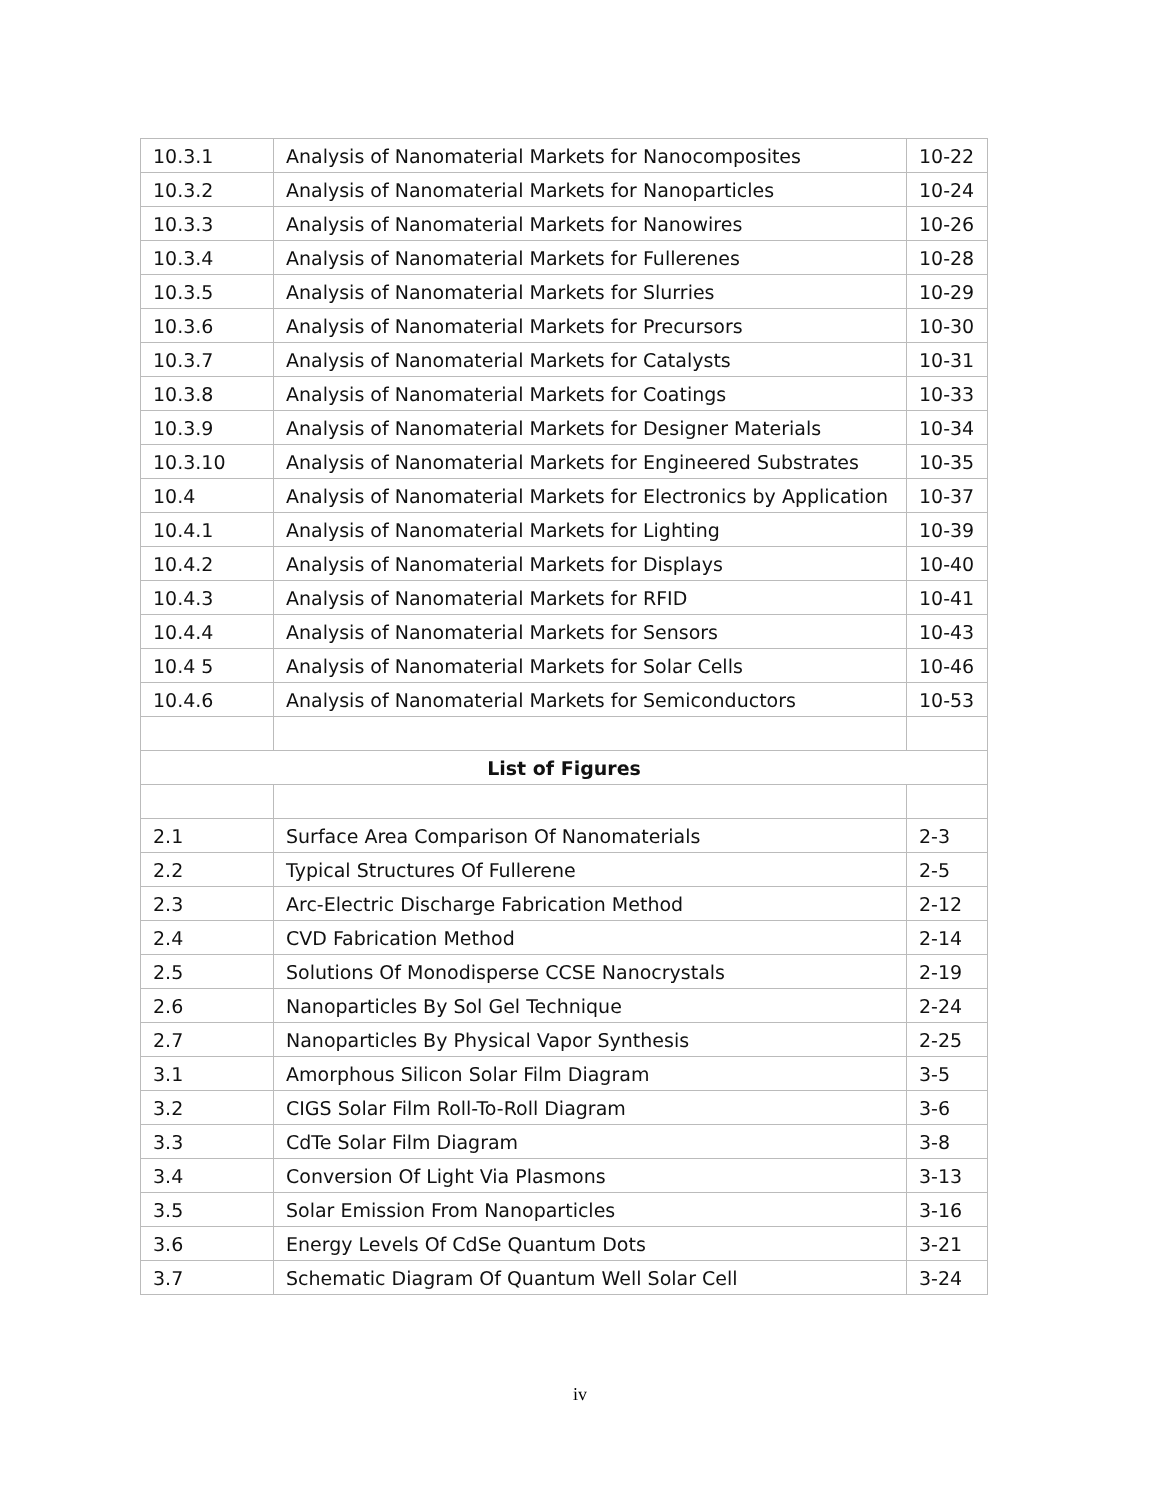| 10.3.1 | Analysis of Nanomaterial Markets for Nanocomposites | 10-22 |
| 10.3.2 | Analysis of Nanomaterial Markets for Nanoparticles | 10-24 |
| 10.3.3 | Analysis of Nanomaterial Markets for Nanowires | 10-26 |
| 10.3.4 | Analysis of Nanomaterial Markets for Fullerenes | 10-28 |
| 10.3.5 | Analysis of Nanomaterial Markets for Slurries | 10-29 |
| 10.3.6 | Analysis of Nanomaterial Markets for Precursors | 10-30 |
| 10.3.7 | Analysis of Nanomaterial Markets for Catalysts | 10-31 |
| 10.3.8 | Analysis of Nanomaterial Markets for Coatings | 10-33 |
| 10.3.9 | Analysis of Nanomaterial Markets for Designer Materials | 10-34 |
| 10.3.10 | Analysis of Nanomaterial Markets for Engineered Substrates | 10-35 |
| 10.4 | Analysis of Nanomaterial Markets for Electronics by Application | 10-37 |
| 10.4.1 | Analysis of Nanomaterial Markets for Lighting | 10-39 |
| 10.4.2 | Analysis of Nanomaterial Markets for Displays | 10-40 |
| 10.4.3 | Analysis of Nanomaterial Markets for RFID | 10-41 |
| 10.4.4 | Analysis of Nanomaterial Markets for Sensors | 10-43 |
| 10.4 5 | Analysis of Nanomaterial Markets for Solar Cells | 10-46 |
| 10.4.6 | Analysis of Nanomaterial Markets for Semiconductors | 10-53 |
| List of Figures | | |
| 2.1 | Surface Area Comparison Of Nanomaterials | 2-3 |
| 2.2 | Typical Structures Of Fullerene | 2-5 |
| 2.3 | Arc-Electric Discharge Fabrication Method | 2-12 |
| 2.4 | CVD Fabrication Method | 2-14 |
| 2.5 | Solutions Of Monodisperse CCSE Nanocrystals | 2-19 |
| 2.6 | Nanoparticles By Sol Gel Technique | 2-24 |
| 2.7 | Nanoparticles By Physical Vapor Synthesis | 2-25 |
| 3.1 | Amorphous Silicon Solar Film Diagram | 3-5 |
| 3.2 | CIGS Solar Film Roll-To-Roll Diagram | 3-6 |
| 3.3 | CdTe Solar Film Diagram | 3-8 |
| 3.4 | Conversion Of Light Via Plasmons | 3-13 |
| 3.5 | Solar Emission From Nanoparticles | 3-16 |
| 3.6 | Energy Levels Of CdSe Quantum Dots | 3-21 |
| 3.7 | Schematic Diagram Of Quantum Well Solar Cell | 3-24 |
iv